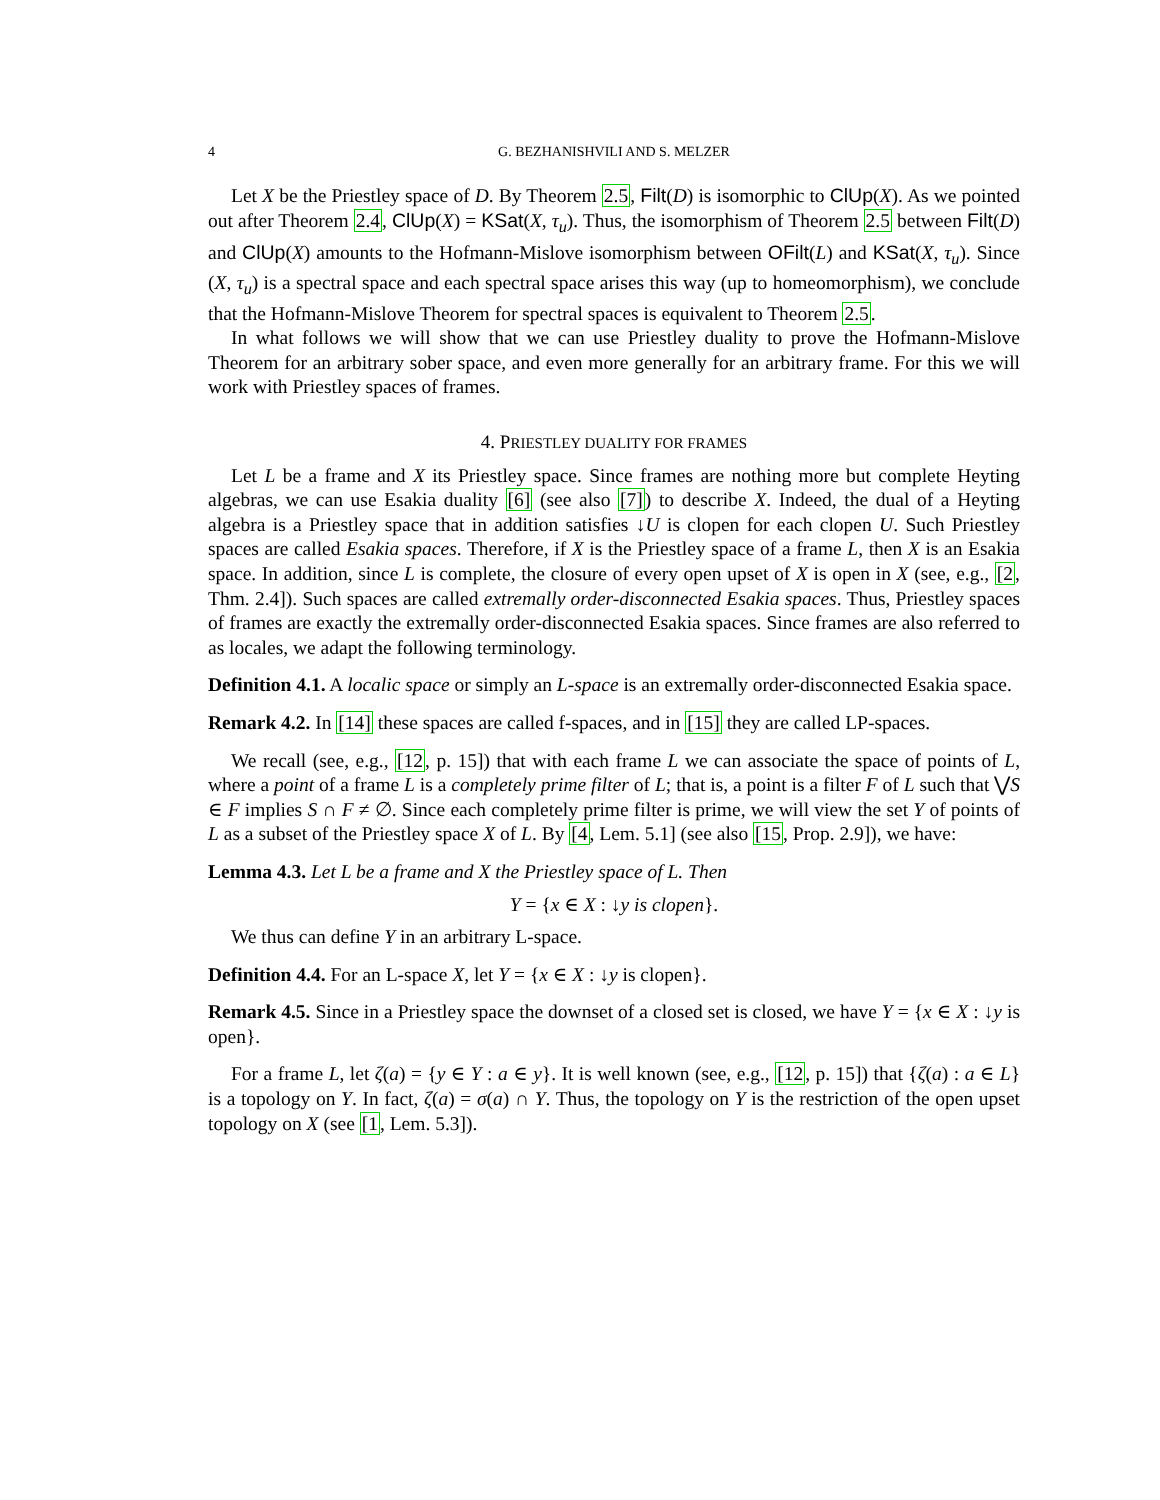4 G. BEZHANISHVILI AND S. MELZER
Let X be the Priestley space of D. By Theorem 2.5, Filt(D) is isomorphic to ClUp(X). As we pointed out after Theorem 2.4, ClUp(X) = KSat(X, τ<sub>u</sub>). Thus, the isomorphism of Theorem 2.5 between Filt(D) and ClUp(X) amounts to the Hofmann-Mislove isomorphism between OFilt(L) and KSat(X, τ<sub>u</sub>). Since (X, τ<sub>u</sub>) is a spectral space and each spectral space arises this way (up to homeomorphism), we conclude that the Hofmann-Mislove Theorem for spectral spaces is equivalent to Theorem 2.5.
In what follows we will show that we can use Priestley duality to prove the Hofmann-Mislove Theorem for an arbitrary sober space, and even more generally for an arbitrary frame. For this we will work with Priestley spaces of frames.
4. PRIESTLEY DUALITY FOR FRAMES
Let L be a frame and X its Priestley space. Since frames are nothing more but complete Heyting algebras, we can use Esakia duality [6] (see also [7]) to describe X. Indeed, the dual of a Heyting algebra is a Priestley space that in addition satisfies ↓U is clopen for each clopen U. Such Priestley spaces are called Esakia spaces. Therefore, if X is the Priestley space of a frame L, then X is an Esakia space. In addition, since L is complete, the closure of every open upset of X is open in X (see, e.g., [2, Thm. 2.4]). Such spaces are called extremally order-disconnected Esakia spaces. Thus, Priestley spaces of frames are exactly the extremally order-disconnected Esakia spaces. Since frames are also referred to as locales, we adapt the following terminology.
Definition 4.1. A localic space or simply an L-space is an extremally order-disconnected Esakia space.
Remark 4.2. In [14] these spaces are called f-spaces, and in [15] they are called LP-spaces.
We recall (see, e.g., [12, p. 15]) that with each frame L we can associate the space of points of L, where a point of a frame L is a completely prime filter of L; that is, a point is a filter F of L such that ⋁S ∈ F implies S ∩ F ≠ ∅. Since each completely prime filter is prime, we will view the set Y of points of L as a subset of the Priestley space X of L. By [4, Lem. 5.1] (see also [15, Prop. 2.9]), we have:
Lemma 4.3. Let L be a frame and X the Priestley space of L. Then
Y = {x ∈ X : ↓y is clopen}.
We thus can define Y in an arbitrary L-space.
Definition 4.4. For an L-space X, let Y = {x ∈ X : ↓y is clopen}.
Remark 4.5. Since in a Priestley space the downset of a closed set is closed, we have Y = {x ∈ X : ↓y is open}.
For a frame L, let ζ(a) = {y ∈ Y : a ∈ y}. It is well known (see, e.g., [12, p. 15]) that {ζ(a) : a ∈ L} is a topology on Y. In fact, ζ(a) = σ(a) ∩ Y. Thus, the topology on Y is the restriction of the open upset topology on X (see [1, Lem. 5.3]).